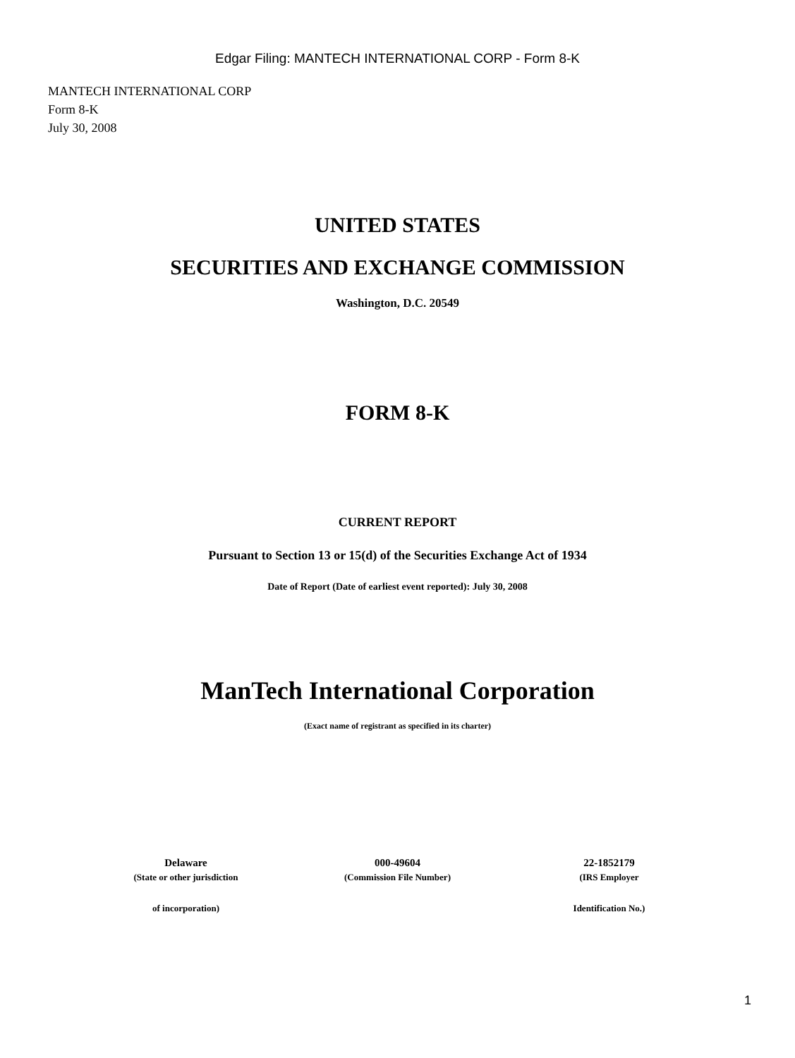Edgar Filing: MANTECH INTERNATIONAL CORP - Form 8-K
MANTECH INTERNATIONAL CORP
Form 8-K
July 30, 2008
UNITED STATES
SECURITIES AND EXCHANGE COMMISSION
Washington, D.C. 20549
FORM 8-K
CURRENT REPORT
Pursuant to Section 13 or 15(d) of the Securities Exchange Act of 1934
Date of Report (Date of earliest event reported): July 30, 2008
ManTech International Corporation
(Exact name of registrant as specified in its charter)
| Delaware | 000-49604 | 22-1852179 |
| (State or other jurisdiction | (Commission File Number) | (IRS Employer |
| of incorporation) | | Identification No.) |
1